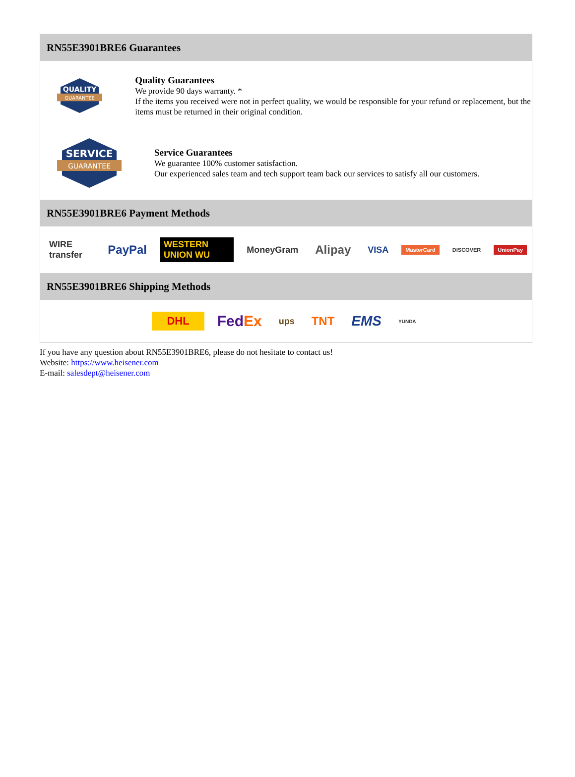RN55E3901BRE6 Guarantees
QUALITY
GUARANTEE
Quality Guarantees
We provide 90 days warranty. *
If the items you received were not in perfect quality, we would be responsible for your refund or replacement, but the items must be returned in their original condition.
SERVICE
GUARANTEE
Service Guarantees
We guarantee 100% customer satisfaction.
Our experienced sales team and tech support team back our services to satisfy all our customers.
RN55E3901BRE6 Payment Methods
WIRE transfer PayPal WESTERN UNION WU MoneyGram Alipay VISA MasterCard DISCOVER UnionPay
RN55E3901BRE6 Shipping Methods
DHL FedEx ups TNT EMS YUNDA
If you have any question about RN55E3901BRE6, please do not hesitate to contact us!
Website: https://www.heisener.com
E-mail: salesdept@heisener.com